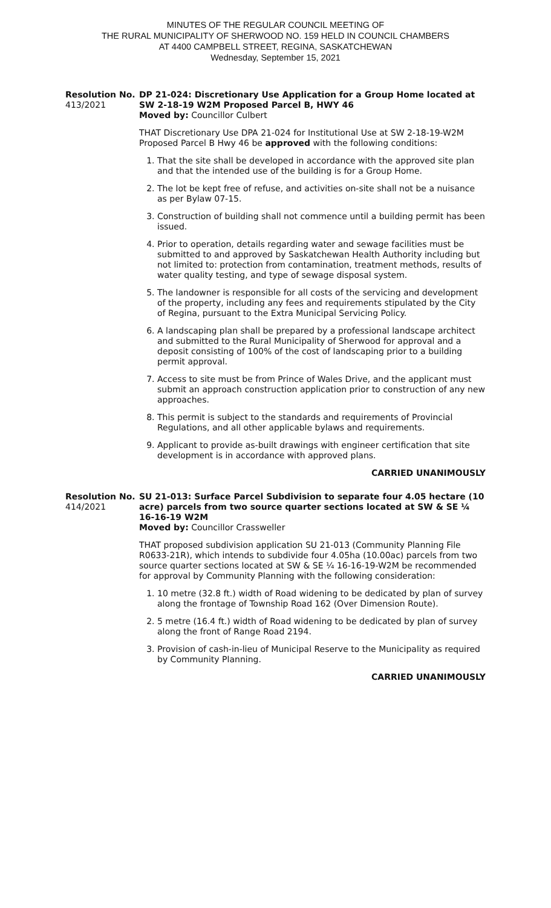MINUTES OF THE REGULAR COUNCIL MEETING OF
THE RURAL MUNICIPALITY OF SHERWOOD NO. 159 HELD IN COUNCIL CHAMBERS
AT 4400 CAMPBELL STREET, REGINA, SASKATCHEWAN
Wednesday, September 15, 2021
Resolution No.
413/2021
DP 21-024: Discretionary Use Application for a Group Home located at SW 2-18-19 W2M Proposed Parcel B, HWY 46
Moved by: Councillor Culbert
THAT Discretionary Use DPA 21-024 for Institutional Use at SW 2-18-19-W2M Proposed Parcel B Hwy 46 be approved with the following conditions:
1. That the site shall be developed in accordance with the approved site plan and that the intended use of the building is for a Group Home.
2. The lot be kept free of refuse, and activities on-site shall not be a nuisance as per Bylaw 07-15.
3. Construction of building shall not commence until a building permit has been issued.
4. Prior to operation, details regarding water and sewage facilities must be submitted to and approved by Saskatchewan Health Authority including but not limited to: protection from contamination, treatment methods, results of water quality testing, and type of sewage disposal system.
5. The landowner is responsible for all costs of the servicing and development of the property, including any fees and requirements stipulated by the City of Regina, pursuant to the Extra Municipal Servicing Policy.
6. A landscaping plan shall be prepared by a professional landscape architect and submitted to the Rural Municipality of Sherwood for approval and a deposit consisting of 100% of the cost of landscaping prior to a building permit approval.
7. Access to site must be from Prince of Wales Drive, and the applicant must submit an approach construction application prior to construction of any new approaches.
8. This permit is subject to the standards and requirements of Provincial Regulations, and all other applicable bylaws and requirements.
9. Applicant to provide as-built drawings with engineer certification that site development is in accordance with approved plans.
CARRIED UNANIMOUSLY
Resolution No.
414/2021
SU 21-013: Surface Parcel Subdivision to separate four 4.05 hectare (10 acre) parcels from two source quarter sections located at SW & SE ¼ 16-16-19 W2M
Moved by: Councillor Crassweller
THAT proposed subdivision application SU 21-013 (Community Planning File R0633-21R), which intends to subdivide four 4.05ha (10.00ac) parcels from two source quarter sections located at SW & SE ¼ 16-16-19-W2M be recommended for approval by Community Planning with the following consideration:
1. 10 metre (32.8 ft.) width of Road widening to be dedicated by plan of survey along the frontage of Township Road 162 (Over Dimension Route).
2. 5 metre (16.4 ft.) width of Road widening to be dedicated by plan of survey along the front of Range Road 2194.
3. Provision of cash-in-lieu of Municipal Reserve to the Municipality as required by Community Planning.
CARRIED UNANIMOUSLY